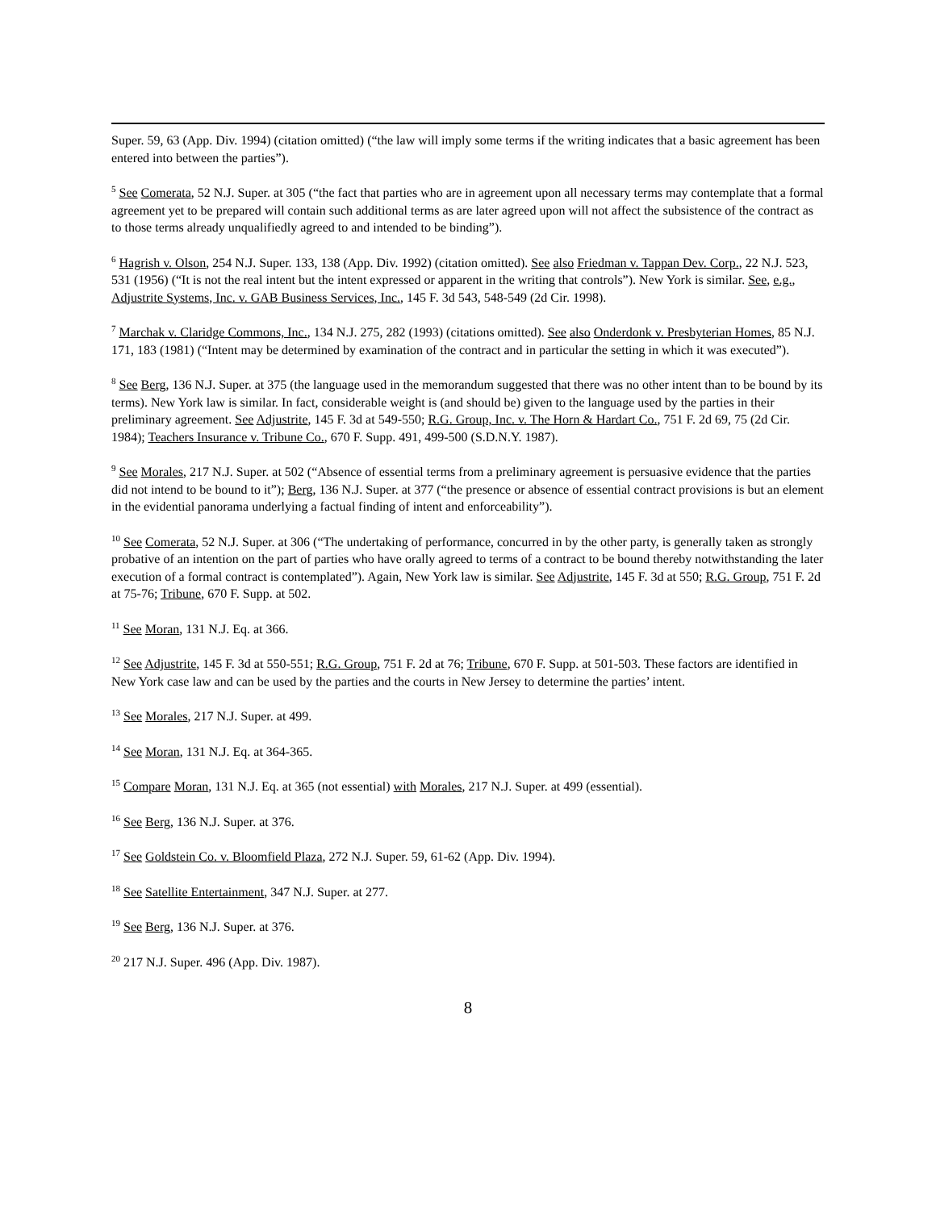Super. 59, 63 (App. Div. 1994) (citation omitted) (“the law will imply some terms if the writing indicates that a basic agreement has been entered into between the parties”).
<sup>5</sup> See Comerata, 52 N.J. Super. at 305 (“the fact that parties who are in agreement upon all necessary terms may contemplate that a formal agreement yet to be prepared will contain such additional terms as are later agreed upon will not affect the subsistence of the contract as to those terms already unqualifiedly agreed to and intended to be binding”).
<sup>6</sup> Hagrish v. Olson, 254 N.J. Super. 133, 138 (App. Div. 1992) (citation omitted). See also Friedman v. Tappan Dev. Corp., 22 N.J. 523, 531 (1956) (“It is not the real intent but the intent expressed or apparent in the writing that controls”). New York is similar. See, e.g., Adjustrite Systems, Inc. v. GAB Business Services, Inc., 145 F. 3d 543, 548-549 (2d Cir. 1998).
<sup>7</sup> Marchak v. Claridge Commons, Inc., 134 N.J. 275, 282 (1993) (citations omitted). See also Onderdonk v. Presbyterian Homes, 85 N.J. 171, 183 (1981) (“Intent may be determined by examination of the contract and in particular the setting in which it was executed”).
<sup>8</sup> See Berg, 136 N.J. Super. at 375 (the language used in the memorandum suggested that there was no other intent than to be bound by its terms). New York law is similar. In fact, considerable weight is (and should be) given to the language used by the parties in their preliminary agreement. See Adjustrite, 145 F. 3d at 549-550; R.G. Group, Inc. v. The Horn & Hardart Co., 751 F. 2d 69, 75 (2d Cir. 1984); Teachers Insurance v. Tribune Co., 670 F. Supp. 491, 499-500 (S.D.N.Y. 1987).
<sup>9</sup> See Morales, 217 N.J. Super. at 502 (“Absence of essential terms from a preliminary agreement is persuasive evidence that the parties did not intend to be bound to it”); Berg, 136 N.J. Super. at 377 (“the presence or absence of essential contract provisions is but an element in the evidential panorama underlying a factual finding of intent and enforceability”).
<sup>10</sup> See Comerata, 52 N.J. Super. at 306 (“The undertaking of performance, concurred in by the other party, is generally taken as strongly probative of an intention on the part of parties who have orally agreed to terms of a contract to be bound thereby notwithstanding the later execution of a formal contract is contemplated”). Again, New York law is similar. See Adjustrite, 145 F. 3d at 550; R.G. Group, 751 F. 2d at 75-76; Tribune, 670 F. Supp. at 502.
<sup>11</sup> See Moran, 131 N.J. Eq. at 366.
<sup>12</sup> See Adjustrite, 145 F. 3d at 550-551; R.G. Group, 751 F. 2d at 76; Tribune, 670 F. Supp. at 501-503. These factors are identified in New York case law and can be used by the parties and the courts in New Jersey to determine the parties’ intent.
<sup>13</sup> See Morales, 217 N.J. Super. at 499.
<sup>14</sup> See Moran, 131 N.J. Eq. at 364-365.
<sup>15</sup> Compare Moran, 131 N.J. Eq. at 365 (not essential) with Morales, 217 N.J. Super. at 499 (essential).
<sup>16</sup> See Berg, 136 N.J. Super. at 376.
<sup>17</sup> See Goldstein Co. v. Bloomfield Plaza, 272 N.J. Super. 59, 61-62 (App. Div. 1994).
<sup>18</sup> See Satellite Entertainment, 347 N.J. Super. at 277.
<sup>19</sup> See Berg, 136 N.J. Super. at 376.
<sup>20</sup> 217 N.J. Super. 496 (App. Div. 1987).
8